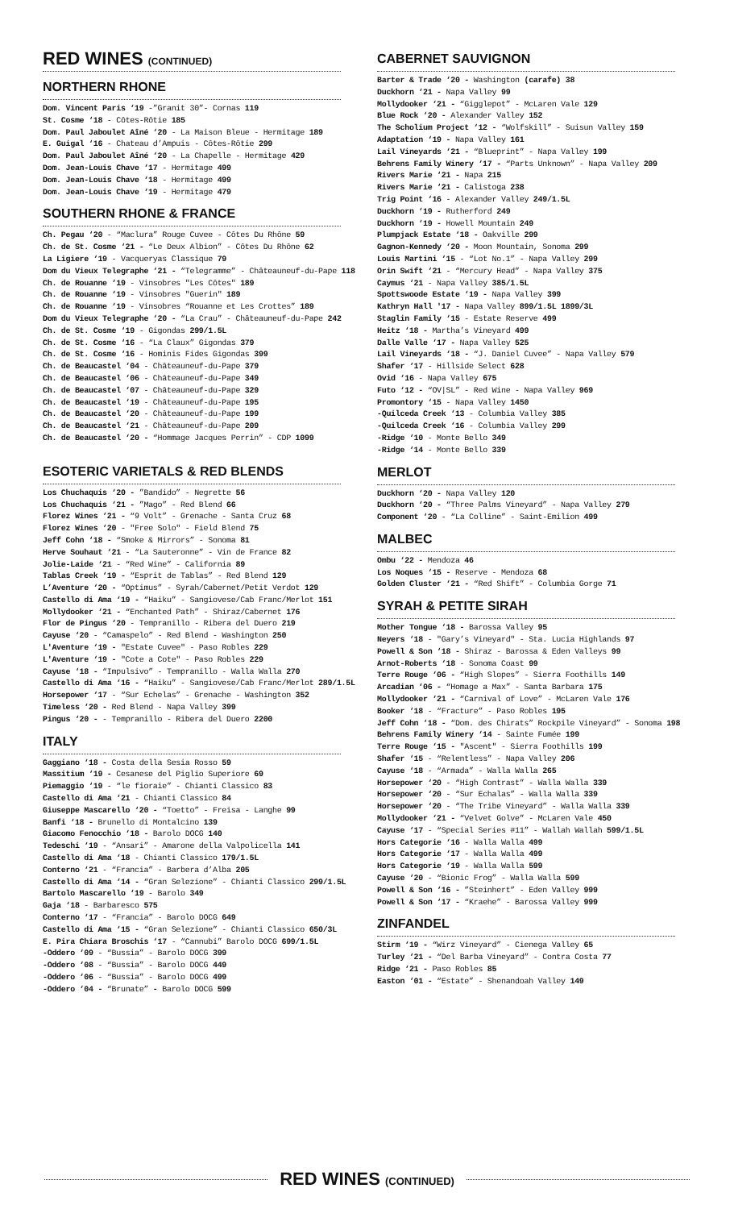RED WINES (CONTINUED)
NORTHERN RHONE
Dom. Vincent Paris ‘19 -”Granit 30”- Cornas 119
St. Cosme ‘18 - Côtes-Rôtie 185
Dom. Paul Jaboulet Aîné ‘20 - La Maison Bleue - Hermitage 189
E. Guigal ‘16 - Chateau d’Ampuis - Côtes-Rôtie 299
Dom. Paul Jaboulet Aîné ‘20 - La Chapelle - Hermitage 429
Dom. Jean-Louis Chave ‘17 - Hermitage 499
Dom. Jean-Louis Chave ‘18 - Hermitage 499
Dom. Jean-Louis Chave ‘19 - Hermitage 479
SOUTHERN RHONE & FRANCE
Ch. Pegau ‘20 - “Maclura” Rouge Cuvee - Côtes Du Rhône 59
Ch. de St. Cosme ‘21 - “Le Deux Albion” - Côtes Du Rhône 62
La Ligiere ‘19 - Vacqueryas Classique 79
Dom du Vieux Telegraphe ‘21 - “Telegramme” - Châteauneuf-du-Pape 118
Ch. de Rouanne ‘19 - Vinsobres "Les Côtes" 189
Ch. de Rouanne ‘19 - Vinsobres "Guerin" 189
Ch. de Rouanne ‘19 - Vinsobres “Rouanne et Les Crottes” 189
Dom du Vieux Telegraphe ‘20 - “La Crau” - Châteauneuf-du-Pape 242
Ch. de St. Cosme ‘19 - Gigondas 299/1.5L
Ch. de St. Cosme ‘16 - “La Claux” Gigondas 379
Ch. de St. Cosme ‘16 - Hominis Fides Gigondas 399
Ch. de Beaucastel ‘04 - Châteauneuf-du-Pape 379
Ch. de Beaucastel ‘06 - Châteauneuf-du-Pape 349
Ch. de Beaucastel ‘07 - Châteauneuf-du-Pape 329
Ch. de Beaucastel ‘19 - Châteauneuf-du-Pape 195
Ch. de Beaucastel ‘20 - Châteauneuf-du-Pape 199
Ch. de Beaucastel ‘21 - Châteauneuf-du-Pape 209
Ch. de Beaucastel ‘20 - “Hommage Jacques Perrin” - CDP 1099
ESOTERIC VARIETALS & RED BLENDS
Los Chuchaquis ‘20 - ”Bandido” - Negrette 56
Los Chuchaquis ‘21 - ”Mago” - Red Blend 66
Florez Wines ‘21 - “9 Volt” - Grenache - Santa Cruz 68
Florez Wines ‘20 - "Free Solo" - Field Blend 75
Jeff Cohn ‘18 - “Smoke & Mirrors” - Sonoma 81
Herve Souhaut ‘21 - “La Sauteronne” - Vin de France 82
Jolie-Laide ‘21 - “Red Wine” - California 89
Tablas Creek ‘19 - “Esprit de Tablas” - Red Blend 129
L’Aventure ‘20 - “Optimus” - Syrah/Cabernet/Petit Verdot 129
Castello di Ama ‘19 - “Haiku” - Sangiovese/Cab Franc/Merlot 151
Mollydooker ‘21 - “Enchanted Path” - Shiraz/Cabernet 176
Flor de Pingus ‘20 - Tempranillo - Ribera del Duero 219
Cayuse ‘20 - “Camaspelo” - Red Blend - Washington 250
L'Aventure ‘19 - "Estate Cuvee" - Paso Robles 229
L'Aventure ‘19 - "Cote a Cote" - Paso Robles 229
Cayuse ‘18 - “Impulsivo” - Tempranillo - Walla Walla 270
Castello di Ama ‘16 - “Haiku” - Sangiovese/Cab Franc/Merlot 289/1.5L
Horsepower ‘17 - “Sur Echelas” - Grenache - Washington 352
Timeless ‘20 - Red Blend - Napa Valley 399
Pingus ‘20 - - Tempranillo - Ribera del Duero 2200
ITALY
Gaggiano ‘18 - Costa della Sesia Rosso 59
Massitium ‘19 - Cesanese del Piglio Superiore 69
Piemaggio ‘19 - “le fioraie” - Chianti Classico 83
Castello di Ama ‘21 - Chianti Classico 84
Giuseppe Mascarello ‘20 - “Toetto” - Freisa - Langhe 99
Banfi ‘18 - Brunello di Montalcino 139
Giacomo Fenocchio ‘18 - Barolo DOCG 140
Tedeschi ‘19 - “Ansari” - Amarone della Valpolicella 141
Castello di Ama ‘18 - Chianti Classico 179/1.5L
Conterno ‘21 - “Francia” - Barbera d’Alba 205
Castello di Ama ‘14 - “Gran Selezione” - Chianti Classico 299/1.5L
Bartolo Mascarello ‘19 - Barolo 349
Gaja ‘18 - Barbaresco 575
Conterno ‘17 - “Francia” - Barolo DOCG 649
Castello di Ama ‘15 - “Gran Selezione” - Chianti Classico 650/3L
E. Pira Chiara Broschis ‘17 - “Cannubi” Barolo DOCG 699/1.5L
-Oddero ‘09 - “Bussia” - Barolo DOCG 399
-Oddero ‘08 - “Bussia” - Barolo DOCG 449
-Oddero ‘06 - “Bussia” - Barolo DOCG 499
-Oddero ‘04 - “Brunate” - Barolo DOCG 599
CABERNET SAUVIGNON
Barter & Trade ‘20 - Washington (carafe) 38
Duckhorn ‘21 - Napa Valley 99
Mollydooker ‘21 - “Gigglepot” - McLaren Vale 129
Blue Rock ‘20 - Alexander Valley 152
The Scholium Project ‘12 - “Wolfskill” - Suisun Valley 159
Adaptation ‘19 - Napa Valley 161
Lail Vineyards ‘21 - “Blueprint” - Napa Valley 199
Behrens Family Winery ‘17 - “Parts Unknown” - Napa Valley 209
Rivers Marie ‘21 - Napa 215
Rivers Marie ‘21 - Calistoga 238
Trig Point ‘16 - Alexander Valley 249/1.5L
Duckhorn ‘19 - Rutherford 249
Duckhorn ‘19 - Howell Mountain 249
Plumpjack Estate ‘18 - Oakville 299
Gagnon-Kennedy ‘20 - Moon Mountain, Sonoma 299
Louis Martini ‘15 - “Lot No.1” - Napa Valley 299
Orin Swift ‘21 - “Mercury Head” - Napa Valley 375
Caymus ‘21 - Napa Valley 385/1.5L
Spottswoode Estate ‘19 - Napa Valley 399
Kathryn Hall '17 - Napa Valley 899/1.5L 1899/3L
Staglin Family ‘15 - Estate Reserve 499
Heitz ‘18 - Martha’s Vineyard 499
Dalle Valle ‘17 - Napa Valley 525
Lail Vineyards ‘18 - “J. Daniel Cuvee” - Napa Valley 579
Shafer ‘17 - Hillside Select 628
Ovid ‘16 - Napa Valley 675
Futo ‘12 - “OV|SL” - Red Wine - Napa Valley 969
Promontory ‘15 - Napa Valley 1450
-Quilceda Creek ‘13 - Columbia Valley 385
-Quilceda Creek ‘16 - Columbia Valley 299
-Ridge ‘10 - Monte Bello 349
-Ridge ‘14 - Monte Bello 339
MERLOT
Duckhorn ‘20 - Napa Valley 120
Duckhorn ‘20 - “Three Palms Vineyard” - Napa Valley 279
Component ‘20 - “La Colline” - Saint-Emilion 499
MALBEC
Ombu ‘22 - Mendoza 46
Los Noques ‘15 - Reserve - Mendoza 68
Golden Cluster ‘21 - “Red Shift” - Columbia Gorge 71
SYRAH & PETITE SIRAH
Mother Tongue ‘18 - Barossa Valley 95
Neyers ‘18 - "Gary’s Vineyard" - Sta. Lucia Highlands 97
Powell & Son ‘18 - Shiraz - Barossa & Eden Valleys 99
Arnot-Roberts ‘18 - Sonoma Coast 99
Terre Rouge ‘06 - “High Slopes” - Sierra Foothills 149
Arcadian ‘06 - “Homage a Max” - Santa Barbara 175
Mollydooker ‘21 - “Carnival of Love” - McLaren Vale 176
Booker ‘18 - “Fracture” - Paso Robles 195
Jeff Cohn ‘18 - “Dom. des Chirats” Rockpile Vineyard” - Sonoma 198
Behrens Family Winery ‘14 - Sainte Fumée 199
Terre Rouge ‘15 - "Ascent" - Sierra Foothills 199
Shafer ‘15 - “Relentless” - Napa Valley 206
Cayuse ‘18 - “Armada” - Walla Walla 265
Horsepower ‘20 - “High Contrast” - Walla Walla 339
Horsepower ‘20 - “Sur Echalas” - Walla Walla 339
Horsepower ‘20 - “The Tribe Vineyard” - Walla Walla 339
Mollydooker ‘21 - “Velvet Golve” - McLaren Vale 450
Cayuse ‘17 - “Special Series #11” - Wallah Wallah 599/1.5L
Hors Categorie ‘16 - Walla Walla 499
Hors Categorie ‘17 - Walla Walla 499
Hors Categorie ‘19 - Walla Walla 599
Cayuse ‘20 - “Bionic Frog” - Walla Walla 599
Powell & Son ‘16 - ”Steinhert” - Eden Valley 999
Powell & Son ‘17 - “Kraehe” - Barossa Valley 999
ZINFANDEL
Stirm ‘19 - “Wirz Vineyard” - Cienega Valley 65
Turley ‘21 - “Del Barba Vineyard” - Contra Costa 77
Ridge ‘21 - Paso Robles 85
Easton ‘01 - “Estate” - Shenandoah Valley 149
RED WINES (CONTINUED)